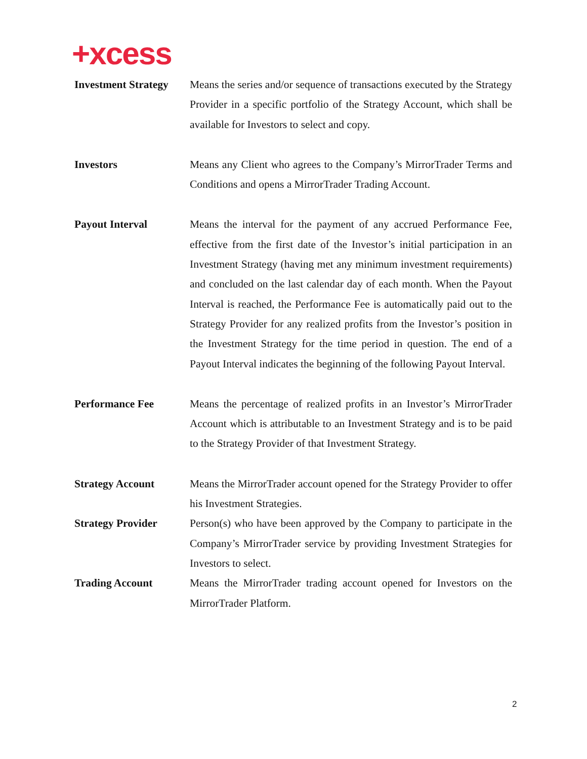+xcess
Investment Strategy
Means the series and/or sequence of transactions executed by the Strategy Provider in a specific portfolio of the Strategy Account, which shall be available for Investors to select and copy.
Investors Means any Client who agrees to the Company’s MirrorTrader Terms and Conditions and opens a MirrorTrader Trading Account.
Payout Interval Means the interval for the payment of any accrued Performance Fee, effective from the first date of the Investor’s initial participation in an Investment Strategy (having met any minimum investment requirements) and concluded on the last calendar day of each month. When the Payout Interval is reached, the Performance Fee is automatically paid out to the Strategy Provider for any realized profits from the Investor’s position in the Investment Strategy for the time period in question. The end of a Payout Interval indicates the beginning of the following Payout Interval.
Performance Fee Means the percentage of realized profits in an Investor’s MirrorTrader Account which is attributable to an Investment Strategy and is to be paid to the Strategy Provider of that Investment Strategy.
Strategy Account Means the MirrorTrader account opened for the Strategy Provider to offer his Investment Strategies.
Strategy Provider Person(s) who have been approved by the Company to participate in the Company’s MirrorTrader service by providing Investment Strategies for Investors to select.
Trading Account Means the MirrorTrader trading account opened for Investors on the MirrorTrader Platform.
2